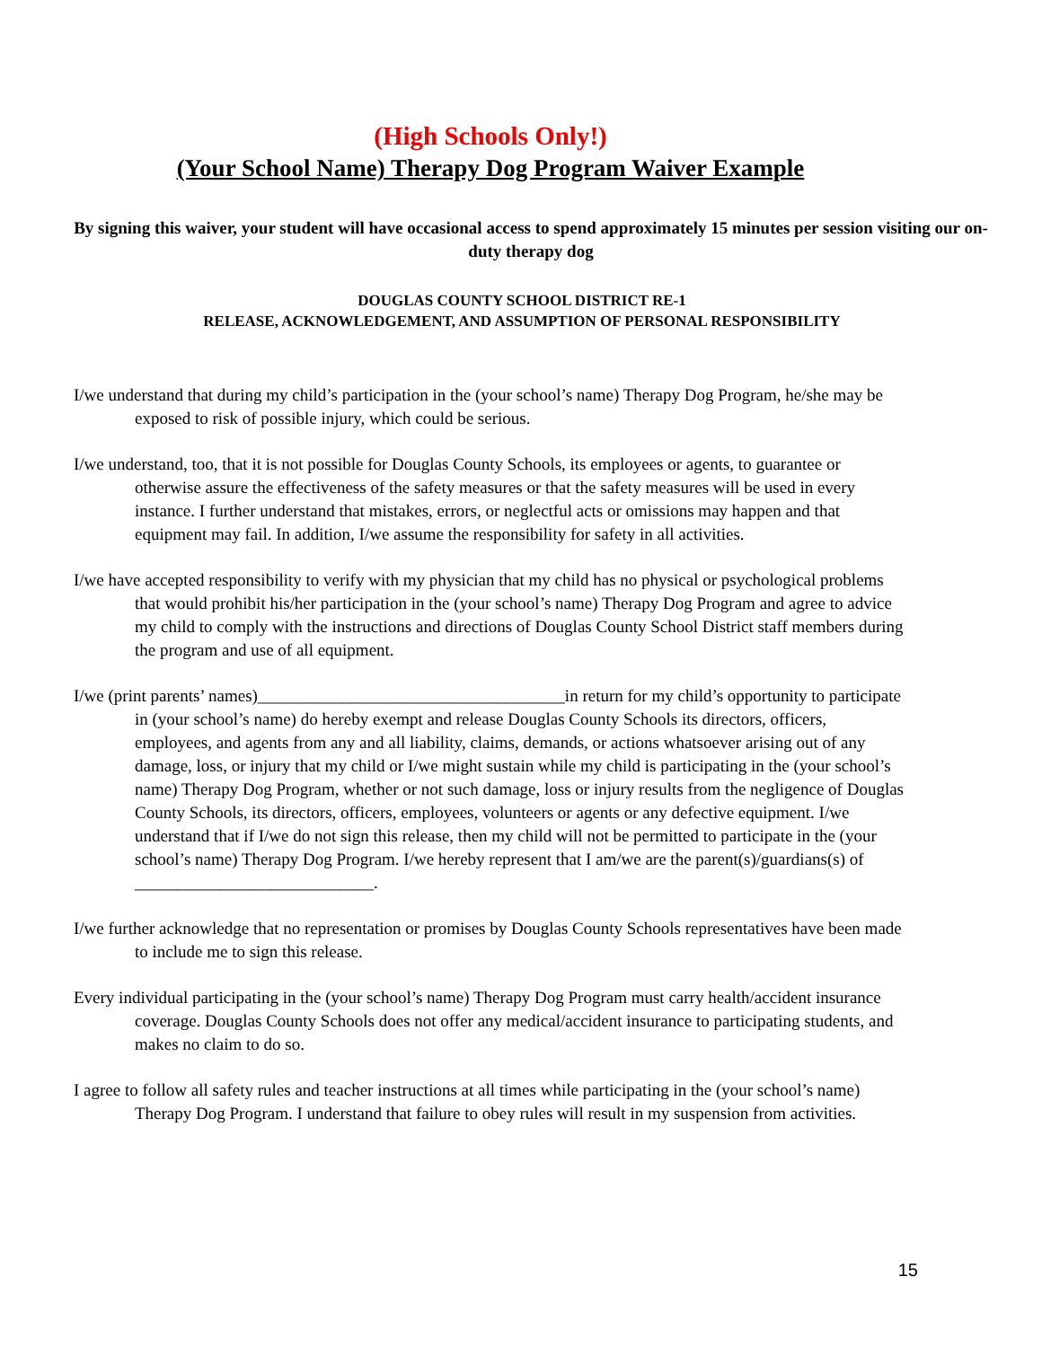(High Schools Only!)
(Your School Name) Therapy Dog Program Waiver Example
By signing this waiver, your student will have occasional access to spend approximately 15 minutes per session visiting our on-duty therapy dog
DOUGLAS COUNTY SCHOOL DISTRICT RE-1
RELEASE, ACKNOWLEDGEMENT, AND ASSUMPTION OF PERSONAL RESPONSIBILITY
I/we understand that during my child’s participation in the (your school’s name) Therapy Dog Program, he/she may be exposed to risk of possible injury, which could be serious.
I/we understand, too, that it is not possible for Douglas County Schools, its employees or agents, to guarantee or otherwise assure the effectiveness of the safety measures or that the safety measures will be used in every instance. I further understand that mistakes, errors, or neglectful acts or omissions may happen and that equipment may fail. In addition, I/we assume the responsibility for safety in all activities.
I/we have accepted responsibility to verify with my physician that my child has no physical or psychological problems that would prohibit his/her participation in the (your school’s name) Therapy Dog Program and agree to advice my child to comply with the instructions and directions of Douglas County School District staff members during the program and use of all equipment.
I/we (print parents’ names)____________________________________in return for my child’s opportunity to participate in (your school’s name) do hereby exempt and release Douglas County Schools its directors, officers, employees, and agents from any and all liability, claims, demands, or actions whatsoever arising out of any damage, loss, or injury that my child or I/we might sustain while my child is participating in the (your school’s name) Therapy Dog Program, whether or not such damage, loss or injury results from the negligence of Douglas County Schools, its directors, officers, employees, volunteers or agents or any defective equipment. I/we understand that if I/we do not sign this release, then my child will not be permitted to participate in the (your school’s name) Therapy Dog Program. I/we hereby represent that I am/we are the parent(s)/guardians(s) of ____________________________.
I/we further acknowledge that no representation or promises by Douglas County Schools representatives have been made to include me to sign this release.
Every individual participating in the (your school’s name) Therapy Dog Program must carry health/accident insurance coverage. Douglas County Schools does not offer any medical/accident insurance to participating students, and makes no claim to do so.
I agree to follow all safety rules and teacher instructions at all times while participating in the (your school’s name) Therapy Dog Program. I understand that failure to obey rules will result in my suspension from activities.
15